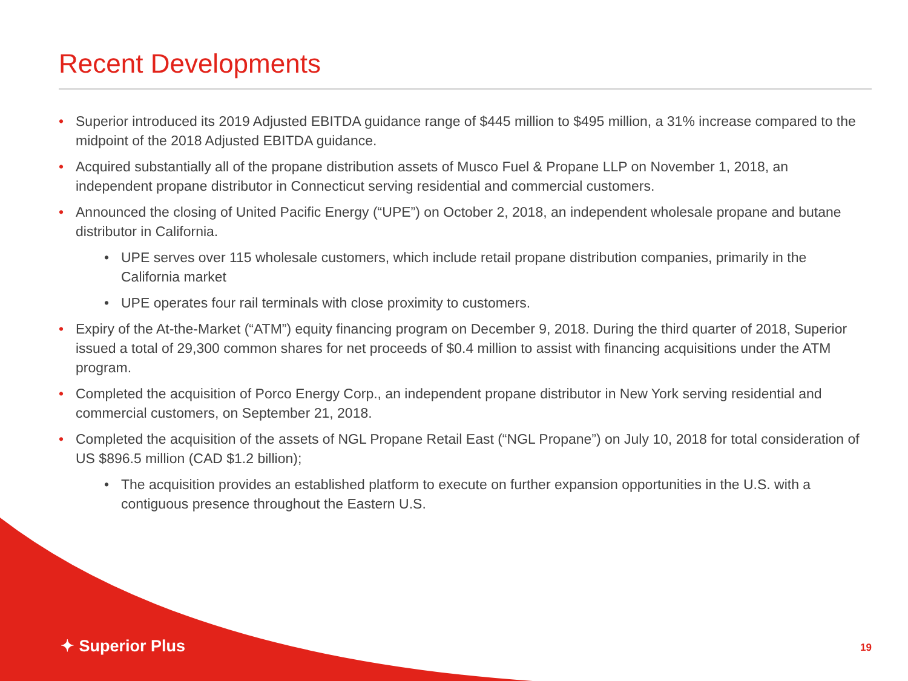Recent Developments
• Superior introduced its 2019 Adjusted EBITDA guidance range of $445 million to $495 million, a 31% increase compared to the midpoint of the 2018 Adjusted EBITDA guidance.
• Acquired substantially all of the propane distribution assets of Musco Fuel & Propane LLP on November 1, 2018, an independent propane distributor in Connecticut serving residential and commercial customers.
• Announced the closing of United Pacific Energy (“UPE”) on October 2, 2018, an independent wholesale propane and butane distributor in California.
• UPE serves over 115 wholesale customers, which include retail propane distribution companies, primarily in the California market
• UPE operates four rail terminals with close proximity to customers.
• Expiry of the At-the-Market (“ATM”) equity financing program on December 9, 2018. During the third quarter of 2018, Superior issued a total of 29,300 common shares for net proceeds of $0.4 million to assist with financing acquisitions under the ATM program.
• Completed the acquisition of Porco Energy Corp., an independent propane distributor in New York serving residential and commercial customers, on September 21, 2018.
• Completed the acquisition of the assets of NGL Propane Retail East (“NGL Propane”) on July 10, 2018 for total consideration of US $896.5 million (CAD $1.2 billion);
• The acquisition provides an established platform to execute on further expansion opportunities in the U.S. with a contiguous presence throughout the Eastern U.S.
✦ Superior Plus 19